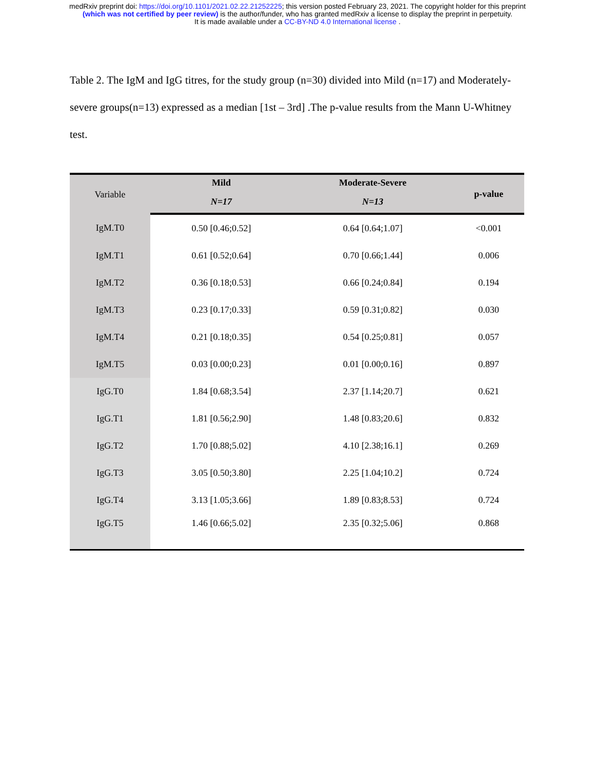medRxiv preprint doi: https://doi.org/10.1101/2021.02.22.21252225; this version posted February 23, 2021. The copyright holder for this preprint
(which was not certified by peer review) is the author/funder, who has granted medRxiv a license to display the preprint in perpetuity.
It is made available under a CC-BY-ND 4.0 International license .
Table 2. The IgM and IgG titres, for the study group (n=30) divided into Mild (n=17) and Moderately-severe groups(n=13) expressed as a median [1st – 3rd] .The p-value results from the Mann U-Whitney test.
| Variable | Mild | Moderate-Severe | p-value |
| --- | --- | --- | --- |
| | N=17 | N=13 | |
| IgM.T0 | 0.50 [0.46;0.52] | 0.64 [0.64;1.07] | <0.001 |
| IgM.T1 | 0.61 [0.52;0.64] | 0.70 [0.66;1.44] | 0.006 |
| IgM.T2 | 0.36 [0.18;0.53] | 0.66 [0.24;0.84] | 0.194 |
| IgM.T3 | 0.23 [0.17;0.33] | 0.59 [0.31;0.82] | 0.030 |
| IgM.T4 | 0.21 [0.18;0.35] | 0.54 [0.25;0.81] | 0.057 |
| IgM.T5 | 0.03 [0.00;0.23] | 0.01 [0.00;0.16] | 0.897 |
| IgG.T0 | 1.84 [0.68;3.54] | 2.37 [1.14;20.7] | 0.621 |
| IgG.T1 | 1.81 [0.56;2.90] | 1.48 [0.83;20.6] | 0.832 |
| IgG.T2 | 1.70 [0.88;5.02] | 4.10 [2.38;16.1] | 0.269 |
| IgG.T3 | 3.05 [0.50;3.80] | 2.25 [1.04;10.2] | 0.724 |
| IgG.T4 | 3.13 [1.05;3.66] | 1.89 [0.83;8.53] | 0.724 |
| IgG.T5 | 1.46 [0.66;5.02] | 2.35 [0.32;5.06] | 0.868 |